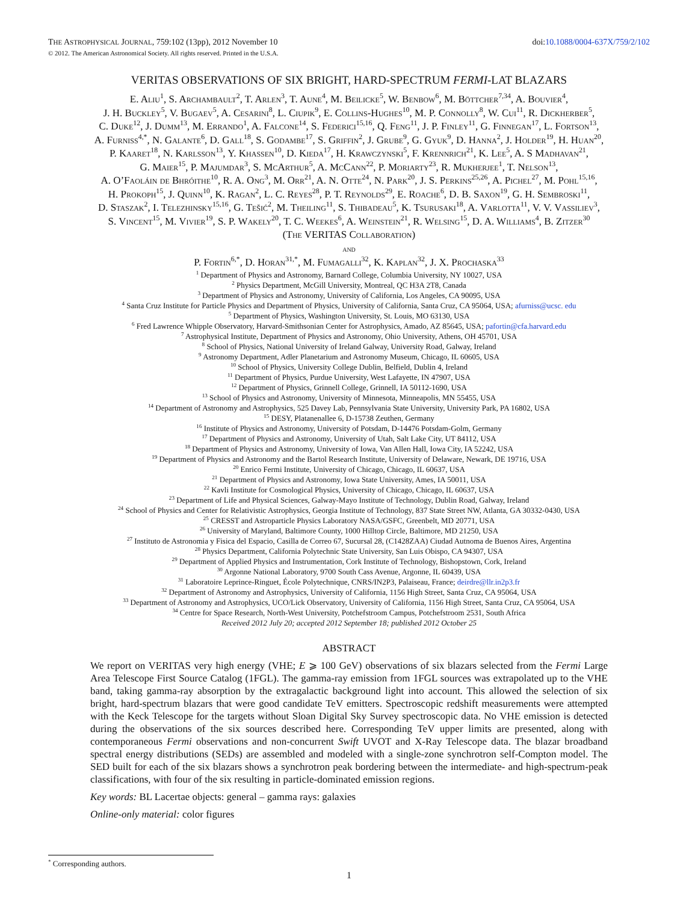THE ASTROPHYSICAL JOURNAL, 759:102 (13pp), 2012 November 10 doi:10.1088/0004-637X/759/2/102
© 2012. The American Astronomical Society. All rights reserved. Printed in the U.S.A.
VERITAS OBSERVATIONS OF SIX BRIGHT, HARD-SPECTRUM FERMI-LAT BLAZARS
E. Aliu<sup>1</sup>, S. Archambault<sup>2</sup>, T. Arlen<sup>3</sup>, T. Aune<sup>4</sup>, M. Beilicke<sup>5</sup>, W. Benbow<sup>6</sup>, M. Böttcher<sup>7,34</sup>, A. Bouvier<sup>4</sup>,
J. H. Buckley<sup>5</sup>, V. Bugaev<sup>5</sup>, A. Cesarini<sup>8</sup>, L. Ciupik<sup>9</sup>, E. Collins-Hughes<sup>10</sup>, M. P. Connolly<sup>8</sup>, W. Cui<sup>11</sup>, R. Dickherber<sup>5</sup>,
C. Duke<sup>12</sup>, J. Dumm<sup>13</sup>, M. Errando<sup>1</sup>, A. Falcone<sup>14</sup>, S. Federici<sup>15,16</sup>, Q. Feng<sup>11</sup>, J. P. Finley<sup>11</sup>, G. Finnegan<sup>17</sup>, L. Fortson<sup>13</sup>,
A. Furniss<sup>4,*</sup>, N. Galante<sup>6</sup>, D. Gall<sup>18</sup>, S. Godambe<sup>17</sup>, S. Griffin<sup>2</sup>, J. Grube<sup>9</sup>, G. Gyuk<sup>9</sup>, D. Hanna<sup>2</sup>, J. Holder<sup>19</sup>, H. Huan<sup>20</sup>,
P. Kaaret<sup>18</sup>, N. Karlsson<sup>13</sup>, Y. Khassen<sup>10</sup>, D. Kieda<sup>17</sup>, H. Krawczynski<sup>5</sup>, F. Krennrich<sup>21</sup>, K. Lee<sup>5</sup>, A. S Madhavan<sup>21</sup>,
G. Maier<sup>15</sup>, P. Majumdar<sup>3</sup>, S. McArthur<sup>5</sup>, A. McCann<sup>22</sup>, P. Moriarty<sup>23</sup>, R. Mukherjee<sup>1</sup>, T. Nelson<sup>13</sup>,
A. O’Faoláin de Bhróithe<sup>10</sup>, R. A. Ong<sup>3</sup>, M. Orr<sup>21</sup>, A. N. Otte<sup>24</sup>, N. Park<sup>20</sup>, J. S. Perkins<sup>25,26</sup>, A. Pichel<sup>27</sup>, M. Pohl<sup>15,16</sup>,
H. Prokoph<sup>15</sup>, J. Quinn<sup>10</sup>, K. Ragan<sup>2</sup>, L. C. Reyes<sup>28</sup>, P. T. Reynolds<sup>29</sup>, E. Roache<sup>6</sup>, D. B. Saxon<sup>19</sup>, G. H. Sembroski<sup>11</sup>,
D. Staszak<sup>2</sup>, I. Telezhinsky<sup>15,16</sup>, G. Tešić<sup>2</sup>, M. Theiling<sup>11</sup>, S. Thibadeau<sup>5</sup>, K. Tsurusaki<sup>18</sup>, A. Varlotta<sup>11</sup>, V. V. Vassiliev<sup>3</sup>,
S. Vincent<sup>15</sup>, M. Vivier<sup>19</sup>, S. P. Wakely<sup>20</sup>, T. C. Weekes<sup>6</sup>, A. Weinstein<sup>21</sup>, R. Welsing<sup>15</sup>, D. A. Williams<sup>4</sup>, B. Zitzer<sup>30</sup>
(The VERITAS Collaboration)
and
P. Fortin<sup>6,*</sup>, D. Horan<sup>31,*</sup>, M. Fumagalli<sup>32</sup>, K. Kaplan<sup>32</sup>, J. X. Prochaska<sup>33</sup>
<sup>1</sup> Department of Physics and Astronomy, Barnard College, Columbia University, NY 10027, USA
<sup>2</sup> Physics Department, McGill University, Montreal, QC H3A 2T8, Canada
<sup>3</sup> Department of Physics and Astronomy, University of California, Los Angeles, CA 90095, USA
<sup>4</sup> Santa Cruz Institute for Particle Physics and Department of Physics, University of California, Santa Cruz, CA 95064, USA; afurniss@ucsc. edu
<sup>5</sup> Department of Physics, Washington University, St. Louis, MO 63130, USA
<sup>6</sup> Fred Lawrence Whipple Observatory, Harvard-Smithsonian Center for Astrophysics, Amado, AZ 85645, USA; pafortin@cfa.harvard.edu
<sup>7</sup> Astrophysical Institute, Department of Physics and Astronomy, Ohio University, Athens, OH 45701, USA
<sup>8</sup> School of Physics, National University of Ireland Galway, University Road, Galway, Ireland
<sup>9</sup> Astronomy Department, Adler Planetarium and Astronomy Museum, Chicago, IL 60605, USA
<sup>10</sup> School of Physics, University College Dublin, Belfield, Dublin 4, Ireland
<sup>11</sup> Department of Physics, Purdue University, West Lafayette, IN 47907, USA
<sup>12</sup> Department of Physics, Grinnell College, Grinnell, IA 50112-1690, USA
<sup>13</sup> School of Physics and Astronomy, University of Minnesota, Minneapolis, MN 55455, USA
<sup>14</sup> Department of Astronomy and Astrophysics, 525 Davey Lab, Pennsylvania State University, University Park, PA 16802, USA
<sup>15</sup> DESY, Platanenallee 6, D-15738 Zeuthen, Germany
<sup>16</sup> Institute of Physics and Astronomy, University of Potsdam, D-14476 Potsdam-Golm, Germany
<sup>17</sup> Department of Physics and Astronomy, University of Utah, Salt Lake City, UT 84112, USA
<sup>18</sup> Department of Physics and Astronomy, University of Iowa, Van Allen Hall, Iowa City, IA 52242, USA
<sup>19</sup> Department of Physics and Astronomy and the Bartol Research Institute, University of Delaware, Newark, DE 19716, USA
<sup>20</sup> Enrico Fermi Institute, University of Chicago, Chicago, IL 60637, USA
<sup>21</sup> Department of Physics and Astronomy, Iowa State University, Ames, IA 50011, USA
<sup>22</sup> Kavli Institute for Cosmological Physics, University of Chicago, Chicago, IL 60637, USA
<sup>23</sup> Department of Life and Physical Sciences, Galway-Mayo Institute of Technology, Dublin Road, Galway, Ireland
<sup>24</sup> School of Physics and Center for Relativistic Astrophysics, Georgia Institute of Technology, 837 State Street NW, Atlanta, GA 30332-0430, USA
<sup>25</sup> CRESST and Astroparticle Physics Laboratory NASA/GSFC, Greenbelt, MD 20771, USA
<sup>26</sup> University of Maryland, Baltimore County, 1000 Hilltop Circle, Baltimore, MD 21250, USA
<sup>27</sup> Instituto de Astronomia y Fisica del Espacio, Casilla de Correo 67, Sucursal 28, (C1428ZAA) Ciudad Autnoma de Buenos Aires, Argentina
<sup>28</sup> Physics Department, California Polytechnic State University, San Luis Obispo, CA 94307, USA
<sup>29</sup> Department of Applied Physics and Instrumentation, Cork Institute of Technology, Bishopstown, Cork, Ireland
<sup>30</sup> Argonne National Laboratory, 9700 South Cass Avenue, Argonne, IL 60439, USA
<sup>31</sup> Laboratoire Leprince-Ringuet, École Polytechnique, CNRS/IN2P3, Palaiseau, France; deirdre@llr.in2p3.fr
<sup>32</sup> Department of Astronomy and Astrophysics, University of California, 1156 High Street, Santa Cruz, CA 95064, USA
<sup>33</sup> Department of Astronomy and Astrophysics, UCO/Lick Observatory, University of California, 1156 High Street, Santa Cruz, CA 95064, USA
<sup>34</sup> Centre for Space Research, North-West University, Potchefstroom Campus, Potchefstroom 2531, South Africa
Received 2012 July 20; accepted 2012 September 18; published 2012 October 25
ABSTRACT
We report on VERITAS very high energy (VHE; E ⩾ 100 GeV) observations of six blazars selected from the Fermi Large Area Telescope First Source Catalog (1FGL). The gamma-ray emission from 1FGL sources was extrapolated up to the VHE band, taking gamma-ray absorption by the extragalactic background light into account. This allowed the selection of six bright, hard-spectrum blazars that were good candidate TeV emitters. Spectroscopic redshift measurements were attempted with the Keck Telescope for the targets without Sloan Digital Sky Survey spectroscopic data. No VHE emission is detected during the observations of the six sources described here. Corresponding TeV upper limits are presented, along with contemporaneous Fermi observations and non-concurrent Swift UVOT and X-Ray Telescope data. The blazar broadband spectral energy distributions (SEDs) are assembled and modeled with a single-zone synchrotron self-Compton model. The SED built for each of the six blazars shows a synchrotron peak bordering between the intermediate- and high-spectrum-peak classifications, with four of the six resulting in particle-dominated emission regions.
Key words: BL Lacertae objects: general – gamma rays: galaxies
Online-only material: color figures
<sup>*</sup> Corresponding authors.
1